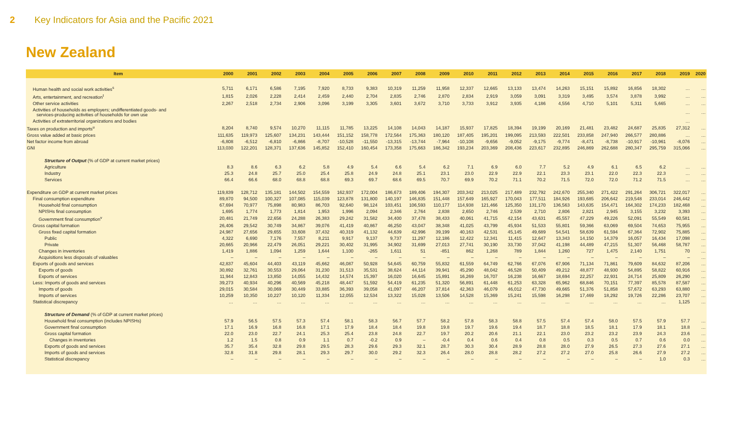2 Key Indicators for Asia and the Pacific 2021
New Zealand
| Item | 2000 | 2001 | 2002 | 2003 | 2004 | 2005 | 2006 | 2007 | 2008 | 2009 | 2010 | 2011 | 2012 | 2013 | 2014 | 2015 | 2016 | 2017 | 2018 | 2019 | 2020 |
| --- | --- | --- | --- | --- | --- | --- | --- | --- | --- | --- | --- | --- | --- | --- | --- | --- | --- | --- | --- | --- | --- |
| Human health and social work activities<sup>s</sup> | 5,711 | 6,171 | 6,586 | 7,195 | 7,920 | 8,733 | 9,383 | 10,319 | 11,259 | 11,958 | 12,337 | 12,665 | 13,133 | 13,474 | 14,263 | 15,151 | 15,892 | 16,856 | 18,302 | … | … |
| Arts, entertainment, and recreation<sup>t</sup> | 1,815 | 2,026 | 2,228 | 2,414 | 2,459 | 2,440 | 2,704 | 2,835 | 2,746 | 2,870 | 2,834 | 2,919 | 3,059 | 3,091 | 3,319 | 3,495 | 3,574 | 3,878 | 3,992 | … | … |
| Other service activities | 2,267 | 2,518 | 2,734 | 2,906 | 3,096 | 3,199 | 3,305 | 3,601 | 3,672 | 3,710 | 3,733 | 3,912 | 3,935 | 4,186 | 4,556 | 4,710 | 5,101 | 5,311 | 5,665 | … | … |
| Activities of households as employers; undifferentiated goods- and services-producing activities of households for own use | | | | | | | | | | | | | | | | | | | | … | … |
| Activities of extraterritorial organizations and bodies | | | | | | | | | | | | | | | | | | | | … | |
| Taxes on production and imports<sup>u</sup> | 8,204 | 8,740 | 9,574 | 10,270 | 11,115 | 11,785 | 13,225 | 14,108 | 14,043 | 14,187 | 15,937 | 17,825 | 18,394 | 19,199 | 20,169 | 21,481 | 23,482 | 24,687 | 25,835 | 27,312 | … |
| Gross value added at basic prices | 111,635 | 119,973 | 125,607 | 134,231 | 143,444 | 151,152 | 158,778 | 172,564 | 175,363 | 180,120 | 187,405 | 195,201 | 199,095 | 213,593 | 222,501 | 233,858 | 247,940 | 266,577 | 280,886 | … | … |
| Net factor income from abroad | -6,808 | -6,512 | -6,810 | -6,866 | -8,707 | -10,528 | -11,550 | -13,315 | -13,744 | -7,964 | -10,108 | -9,656 | -9,052 | -9,175 | -9,774 | -8,471 | -8,738 | -10,917 | -10,961 | -8,076 | … |
| GNI | 113,030 | 122,201 | 128,371 | 137,636 | 145,852 | 152,410 | 160,454 | 173,358 | 175,663 | 186,342 | 193,234 | 203,369 | 208,436 | 223,617 | 232,895 | 246,869 | 262,688 | 280,347 | 295,759 | 315,066 | … |
| Structure of Output (% of GDP at current market prices) | | | | | | | | | | | | | | | | | | | | | |
| Agriculture | 8.3 | 8.6 | 6.3 | 6.2 | 5.8 | 4.9 | 5.4 | 6.6 | 5.4 | 6.2 | 7.1 | 6.9 | 6.0 | 7.7 | 5.2 | 4.9 | 6.1 | 6.5 | 6.2 | … | … |
| Industry | 25.3 | 24.8 | 25.7 | 25.0 | 25.4 | 25.8 | 24.9 | 24.8 | 25.1 | 23.1 | 23.0 | 22.9 | 22.9 | 22.1 | 23.3 | 23.1 | 22.0 | 22.3 | 22.3 | … | … |
| Services | 66.4 | 66.6 | 68.0 | 68.8 | 68.8 | 69.3 | 69.7 | 68.6 | 69.5 | 70.7 | 69.9 | 70.2 | 71.1 | 70.2 | 71.5 | 72.0 | 72.0 | 71.2 | 71.5 | … | … |
| Expenditure on GDP at current market prices | 119,839 | 128,712 | 135,181 | 144,502 | 154,559 | 162,937 | 172,004 | 186,673 | 189,406 | 194,307 | 203,342 | 213,025 | 217,489 | 232,792 | 242,670 | 255,340 | 271,422 | 291,264 | 306,721 | 322,017 | … |
| Final consumption expenditure | 89,870 | 94,500 | 100,327 | 107,085 | 115,039 | 123,878 | 131,800 | 140,197 | 146,835 | 151,448 | 157,649 | 165,927 | 170,043 | 177,511 | 184,926 | 193,685 | 206,642 | 219,548 | 233,014 | 246,442 | … |
| Household final consumption | 67,694 | 70,977 | 75,898 | 80,983 | 86,703 | 92,640 | 98,124 | 103,451 | 106,593 | 110,177 | 114,938 | 121,466 | 125,350 | 131,170 | 136,563 | 143,635 | 154,471 | 164,302 | 174,233 | 182,468 | … |
| NPISHs final consumption | 1,695 | 1,774 | 1,773 | 1,814 | 1,953 | 1,996 | 2,094 | 2,346 | 2,764 | 2,838 | 2,650 | 2,746 | 2,539 | 2,710 | 2,806 | 2,821 | 2,945 | 3,155 | 3,232 | 3,393 | … |
| Government final consumption<sup>v</sup> | 20,481 | 21,749 | 22,656 | 24,288 | 26,383 | 29,242 | 31,582 | 34,400 | 37,478 | 38,433 | 40,061 | 41,715 | 42,154 | 43,631 | 45,557 | 47,229 | 49,226 | 52,091 | 55,549 | 60,581 | … |
| Gross capital formation | 26,406 | 29,542 | 30,749 | 34,867 | 39,076 | 41,419 | 40,867 | 46,250 | 43,047 | 38,348 | 41,025 | 43,799 | 45,934 | 51,533 | 55,801 | 59,366 | 63,069 | 69,504 | 74,653 | 75,955 | … |
| Gross fixed capital formation | 24,987 | 27,656 | 29,655 | 33,608 | 37,432 | 40,319 | 41,132 | 44,639 | 42,996 | 39,199 | 40,163 | 42,531 | 45,145 | 49,689 | 54,541 | 58,639 | 61,594 | 67,364 | 72,902 | 75,885 | … |
| Public | 4,322 | 6,690 | 7,176 | 7,557 | 8,211 | 9,917 | 9,137 | 9,737 | 11,297 | 12,186 | 12,422 | 12,341 | 11,415 | 12,647 | 13,343 | 14,150 | 14,379 | 16,057 | 16,434 | 17,098 | … |
| Private | 20,665 | 20,966 | 22,479 | 26,051 | 29,221 | 30,402 | 31,995 | 34,902 | 31,699 | 27,013 | 27,741 | 30,190 | 33,730 | 37,042 | 41,198 | 44,489 | 47,215 | 51,307 | 56,468 | 58,787 | … |
| Changes in inventories | 1,419 | 1,886 | 1,094 | 1,259 | 1,644 | 1,100 | -265 | 1,611 | 51 | -851 | 862 | 1,268 | 789 | 1,844 | 1,260 | 727 | 1,475 | 2,140 | 1,751 | 70 | … |
| Acquisitions less disposals of valuables | – | – | – | – | – | – | – | – | – | – | – | – | – | – | – | – | – | – | – | – | … |
| Exports of goods and services | 42,837 | 45,604 | 44,403 | 43,119 | 45,662 | 46,087 | 50,928 | 54,645 | 60,759 | 55,832 | 61,559 | 64,749 | 62,766 | 67,076 | 67,906 | 71,134 | 71,861 | 79,609 | 84,632 | 87,206 | … |
| Exports of goods | 30,892 | 32,761 | 30,553 | 29,064 | 31,230 | 31,513 | 35,531 | 38,624 | 44,114 | 39,941 | 45,290 | 48,042 | 46,528 | 50,409 | 49,212 | 48,877 | 48,930 | 54,895 | 58,822 | 60,916 | … |
| Exports of services | 11,944 | 12,843 | 13,850 | 14,055 | 14,432 | 14,574 | 15,397 | 16,020 | 16,645 | 15,891 | 16,269 | 16,707 | 16,238 | 16,667 | 18,694 | 22,257 | 22,931 | 24,714 | 25,809 | 26,290 | … |
| Less: Imports of goods and services | 39,273 | 40,934 | 40,296 | 40,569 | 45,218 | 48,447 | 51,592 | 54,419 | 61,235 | 51,320 | 56,891 | 61,448 | 61,253 | 63,328 | 65,962 | 68,846 | 70,151 | 77,397 | 85,578 | 87,587 | … |
| Imports of goods | 29,015 | 30,584 | 30,069 | 30,449 | 33,885 | 36,393 | 39,058 | 41,097 | 46,207 | 37,814 | 42,363 | 46,079 | 46,012 | 47,730 | 49,665 | 51,376 | 51,858 | 57,672 | 63,293 | 63,880 | … |
| Imports of services | 10,259 | 10,350 | 10,227 | 10,120 | 11,334 | 12,055 | 12,534 | 13,322 | 15,028 | 13,506 | 14,528 | 15,369 | 15,241 | 15,598 | 16,298 | 17,469 | 18,292 | 19,726 | 22,286 | 23,707 | … |
| Statistical discrepancy | … | … | … | … | … | … | … | … | … | … | … | … | … | … | … | … | … | … | … | 1,125 | … |
| Structure of Demand (% of GDP at current market prices) | | | | | | | | | | | | | | | | | | | | | |
| Household final consumption (includes NPISHs) | 57.9 | 56.5 | 57.5 | 57.3 | 57.4 | 58.1 | 58.3 | 56.7 | 57.7 | 58.2 | 57.8 | 58.3 | 58.8 | 57.5 | 57.4 | 57.4 | 58.0 | 57.5 | 57.9 | 57.7 | … |
| Government final consumption | 17.1 | 16.9 | 16.8 | 16.8 | 17.1 | 17.9 | 18.4 | 18.4 | 19.8 | 19.8 | 19.7 | 19.6 | 19.4 | 18.7 | 18.8 | 18.5 | 18.1 | 17.9 | 18.1 | 18.8 | … |
| Gross capital formation | 22.0 | 23.0 | 22.7 | 24.1 | 25.3 | 25.4 | 23.8 | 24.8 | 22.7 | 19.7 | 20.2 | 20.6 | 21.1 | 22.1 | 23.0 | 23.2 | 23.2 | 23.9 | 24.3 | 23.6 | … |
| Changes in inventories | 1.2 | 1.5 | 0.8 | 0.9 | 1.1 | 0.7 | -0.2 | 0.9 | – | -0.4 | 0.4 | 0.6 | 0.4 | 0.8 | 0.5 | 0.3 | 0.5 | 0.7 | 0.6 | 0.0 | … |
| Exports of goods and services | 35.7 | 35.4 | 32.8 | 29.8 | 29.5 | 28.3 | 29.6 | 29.3 | 32.1 | 28.7 | 30.3 | 30.4 | 28.9 | 28.8 | 28.0 | 27.9 | 26.5 | 27.3 | 27.6 | 27.1 | … |
| Imports of goods and services | 32.8 | 31.8 | 29.8 | 28.1 | 29.3 | 29.7 | 30.0 | 29.2 | 32.3 | 26.4 | 28.0 | 28.8 | 28.2 | 27.2 | 27.2 | 27.0 | 25.8 | 26.6 | 27.9 | 27.2 | … |
| Statistical discrepancy | – | – | – | – | – | – | – | – | – | – | – | – | – | – | – | – | – | – | 1.0 | 0.3 | … |